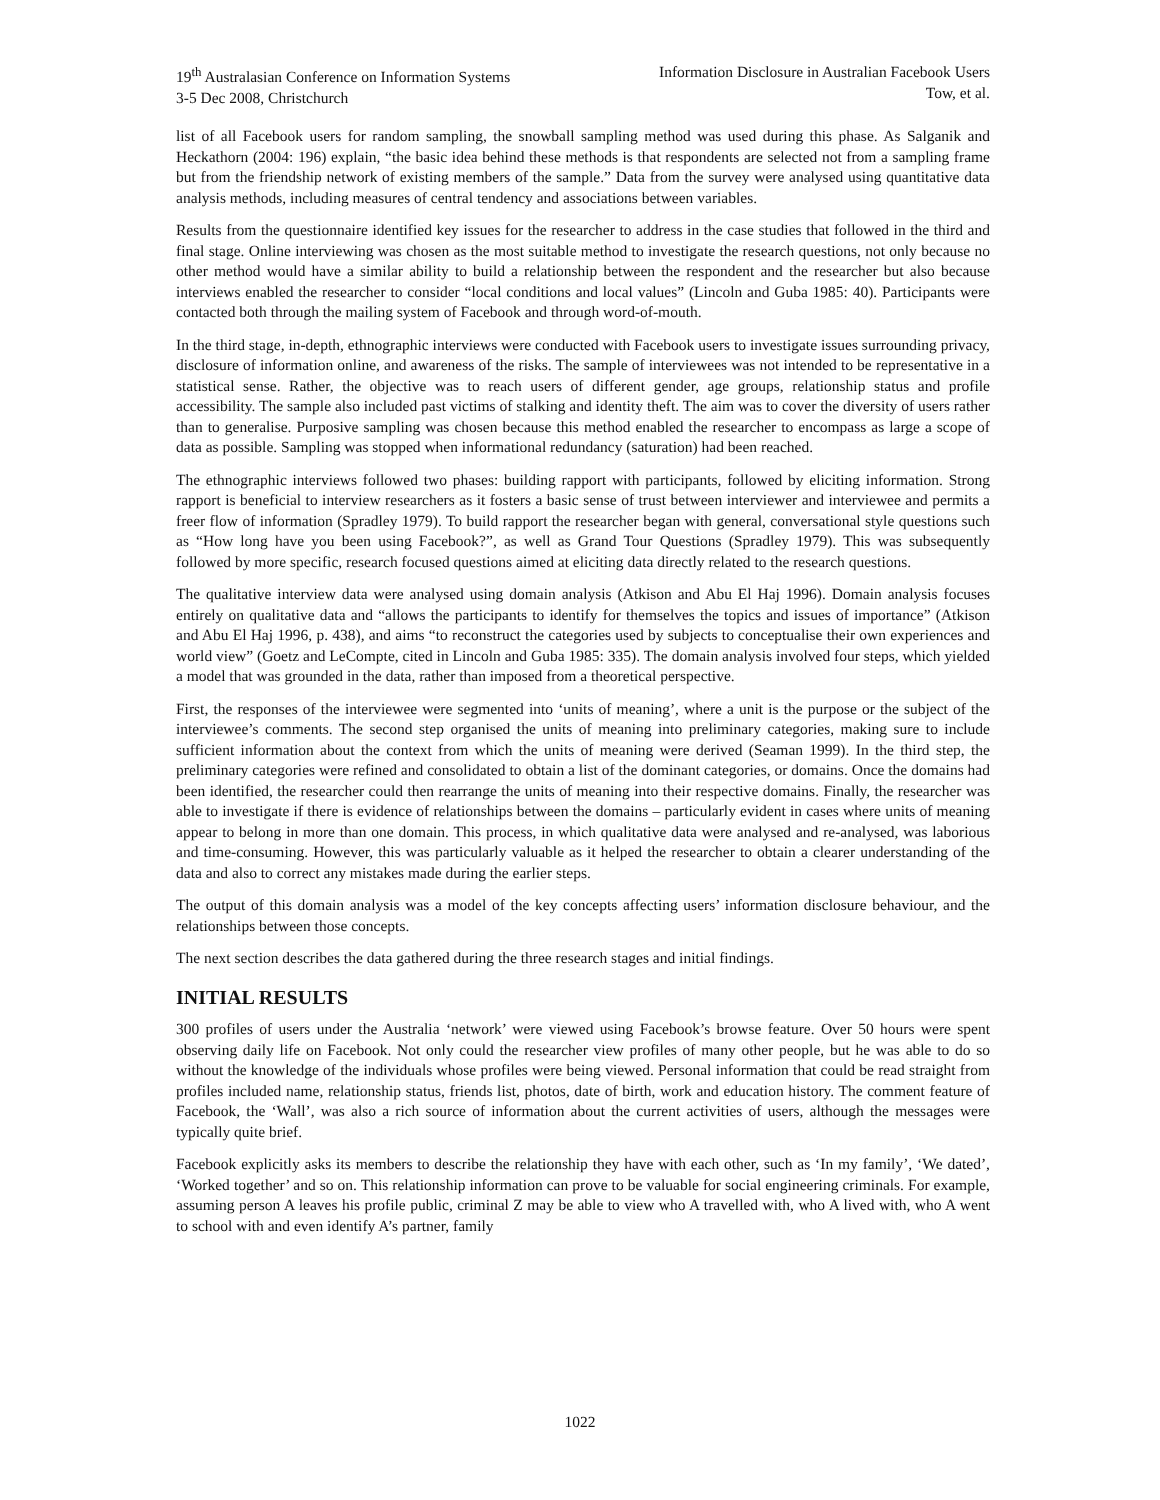19<sup>th</sup> Australasian Conference on Information Systems
3-5 Dec 2008, Christchurch
Information Disclosure in Australian Facebook Users
Tow, et al.
list of all Facebook users for random sampling, the snowball sampling method was used during this phase. As Salganik and Heckathorn (2004: 196) explain, “the basic idea behind these methods is that respondents are selected not from a sampling frame but from the friendship network of existing members of the sample.” Data from the survey were analysed using quantitative data analysis methods, including measures of central tendency and associations between variables.
Results from the questionnaire identified key issues for the researcher to address in the case studies that followed in the third and final stage. Online interviewing was chosen as the most suitable method to investigate the research questions, not only because no other method would have a similar ability to build a relationship between the respondent and the researcher but also because interviews enabled the researcher to consider “local conditions and local values” (Lincoln and Guba 1985: 40). Participants were contacted both through the mailing system of Facebook and through word-of-mouth.
In the third stage, in-depth, ethnographic interviews were conducted with Facebook users to investigate issues surrounding privacy, disclosure of information online, and awareness of the risks. The sample of interviewees was not intended to be representative in a statistical sense. Rather, the objective was to reach users of different gender, age groups, relationship status and profile accessibility. The sample also included past victims of stalking and identity theft. The aim was to cover the diversity of users rather than to generalise. Purposive sampling was chosen because this method enabled the researcher to encompass as large a scope of data as possible. Sampling was stopped when informational redundancy (saturation) had been reached.
The ethnographic interviews followed two phases: building rapport with participants, followed by eliciting information. Strong rapport is beneficial to interview researchers as it fosters a basic sense of trust between interviewer and interviewee and permits a freer flow of information (Spradley 1979). To build rapport the researcher began with general, conversational style questions such as “How long have you been using Facebook?”, as well as Grand Tour Questions (Spradley 1979). This was subsequently followed by more specific, research focused questions aimed at eliciting data directly related to the research questions.
The qualitative interview data were analysed using domain analysis (Atkison and Abu El Haj 1996). Domain analysis focuses entirely on qualitative data and “allows the participants to identify for themselves the topics and issues of importance” (Atkison and Abu El Haj 1996, p. 438), and aims “to reconstruct the categories used by subjects to conceptualise their own experiences and world view” (Goetz and LeCompte, cited in Lincoln and Guba 1985: 335). The domain analysis involved four steps, which yielded a model that was grounded in the data, rather than imposed from a theoretical perspective.
First, the responses of the interviewee were segmented into ‘units of meaning’, where a unit is the purpose or the subject of the interviewee’s comments. The second step organised the units of meaning into preliminary categories, making sure to include sufficient information about the context from which the units of meaning were derived (Seaman 1999). In the third step, the preliminary categories were refined and consolidated to obtain a list of the dominant categories, or domains. Once the domains had been identified, the researcher could then rearrange the units of meaning into their respective domains. Finally, the researcher was able to investigate if there is evidence of relationships between the domains – particularly evident in cases where units of meaning appear to belong in more than one domain. This process, in which qualitative data were analysed and re-analysed, was laborious and time-consuming. However, this was particularly valuable as it helped the researcher to obtain a clearer understanding of the data and also to correct any mistakes made during the earlier steps.
The output of this domain analysis was a model of the key concepts affecting users’ information disclosure behaviour, and the relationships between those concepts.
The next section describes the data gathered during the three research stages and initial findings.
INITIAL RESULTS
300 profiles of users under the Australia ‘network’ were viewed using Facebook’s browse feature. Over 50 hours were spent observing daily life on Facebook. Not only could the researcher view profiles of many other people, but he was able to do so without the knowledge of the individuals whose profiles were being viewed. Personal information that could be read straight from profiles included name, relationship status, friends list, photos, date of birth, work and education history. The comment feature of Facebook, the ‘Wall’, was also a rich source of information about the current activities of users, although the messages were typically quite brief.
Facebook explicitly asks its members to describe the relationship they have with each other, such as ‘In my family’, ‘We dated’, ‘Worked together’ and so on. This relationship information can prove to be valuable for social engineering criminals. For example, assuming person A leaves his profile public, criminal Z may be able to view who A travelled with, who A lived with, who A went to school with and even identify A’s partner, family
1022